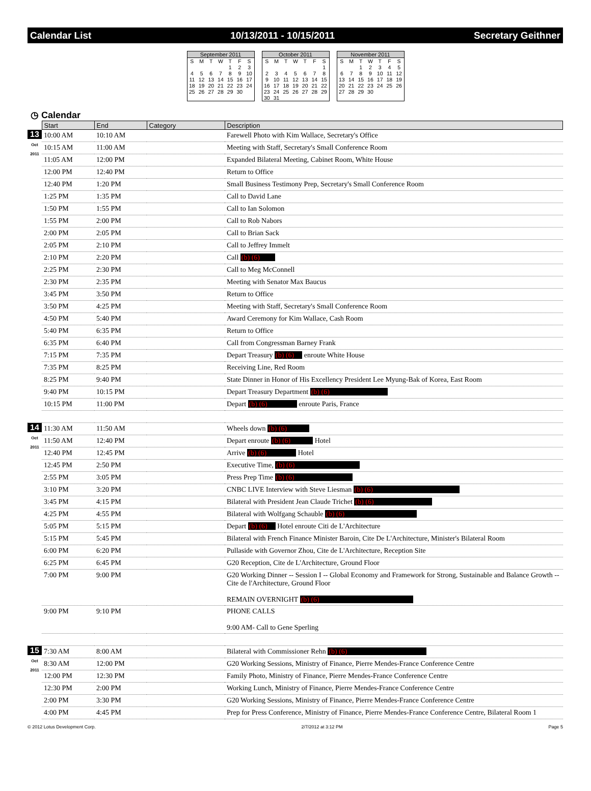Calendar List 10/13/2011 - 10/15/2011 Secretary Geithner
September 2011
| S | M | T | W | T | F | S |
| | | | | 1 | 2 | 3 |
| 4 | 5 | 6 | 7 | 8 | 9 | 10 |
| 11 | 12 | 13 | 14 | 15 | 16 | 17 |
| 18 | 19 | 20 | 21 | 22 | 23 | 24 |
| 25 | 26 | 27 | 28 | 29 | 30 | |
October 2011
| S | M | T | W | T | F | S |
| | | | | | | 1 |
| 2 | 3 | 4 | 5 | 6 | 7 | 8 |
| 9 | 10 | 11 | 12 | 13 | 14 | 15 |
| 16 | 17 | 18 | 19 | 20 | 21 | 22 |
| 23 | 24 | 25 | 26 | 27 | 28 | 29 |
| 30 | 31 | | | | | |
November 2011
| S | M | T | W | T | F | S |
| | | 1 | 2 | 3 | 4 | 5 |
| 6 | 7 | 8 | 9 | 10 | 11 | 12 |
| 13 | 14 | 15 | 16 | 17 | 18 | 19 |
| 20 | 21 | 22 | 23 | 24 | 25 | 26 |
| 27 | 28 | 29 | 30 | | | |
◷ Calendar
| | Start | End | Category | Description |
| --- | --- | --- | --- | --- |
| 13 Oct 2011 | 10:00 AM | 10:10 AM | | Farewell Photo with Kim Wallace, Secretary's Office |
| | 10:15 AM | 11:00 AM | | Meeting with Staff, Secretary's Small Conference Room |
| | 11:05 AM | 12:00 PM | | Expanded Bilateral Meeting, Cabinet Room, White House |
| | 12:00 PM | 12:40 PM | | Return to Office |
| | 12:40 PM | 1:20 PM | | Small Business Testimony Prep, Secretary's Small Conference Room |
| | 1:25 PM | 1:35 PM | | Call to David Lane |
| | 1:50 PM | 1:55 PM | | Call to Ian Solomon |
| | 1:55 PM | 2:00 PM | | Call to Rob Nabors |
| | 2:00 PM | 2:05 PM | | Call to Brian Sack |
| | 2:05 PM | 2:10 PM | | Call to Jeffrey Immelt |
| | 2:10 PM | 2:20 PM | | Call (b) (6) |
| | 2:25 PM | 2:30 PM | | Call to Meg McConnell |
| | 2:30 PM | 2:35 PM | | Meeting with Senator Max Baucus |
| | 3:45 PM | 3:50 PM | | Return to Office |
| | 3:50 PM | 4:25 PM | | Meeting with Staff, Secretary's Small Conference Room |
| | 4:50 PM | 5:40 PM | | Award Ceremony for Kim Wallace, Cash Room |
| | 5:40 PM | 6:35 PM | | Return to Office |
| | 6:35 PM | 6:40 PM | | Call from Congressman Barney Frank |
| | 7:15 PM | 7:35 PM | | Depart Treasury (b) (6) enroute White House |
| | 7:35 PM | 8:25 PM | | Receiving Line, Red Room |
| | 8:25 PM | 9:40 PM | | State Dinner in Honor of His Excellency President Lee Myung-Bak of Korea, East Room |
| | 9:40 PM | 10:15 PM | | Depart Treasury Department (b) (6) |
| | 10:15 PM | 11:00 PM | | Depart (b) (6) enroute Paris, France |
| 14 Oct 2011 | 11:30 AM | 11:50 AM | | Wheels down (b) (6) |
| | 11:50 AM | 12:40 PM | | Depart enroute (b) (6) Hotel |
| | 12:40 PM | 12:45 PM | | Arrive (b) (6) Hotel |
| | 12:45 PM | 2:50 PM | | Executive Time, (b) (6) |
| | 2:55 PM | 3:05 PM | | Press Prep Time (b) (6) |
| | 3:10 PM | 3:20 PM | | CNBC LIVE Interview with Steve Liesman (b) (6) |
| | 3:45 PM | 4:15 PM | | Bilateral with President Jean Claude Trichet (b) (6) |
| | 4:25 PM | 4:55 PM | | Bilateral with Wolfgang Schauble (b) (6) |
| | 5:05 PM | 5:15 PM | | Depart (b) (6) Hotel enroute Citi de L'Architecture |
| | 5:15 PM | 5:45 PM | | Bilateral with French Finance Minister Baroin, Cite De L'Architecture, Minister's Bilateral Room |
| | 6:00 PM | 6:20 PM | | Pullaside with Governor Zhou, Cite de L'Architecture, Reception Site |
| | 6:25 PM | 6:45 PM | | G20 Reception, Cite de L'Architecture, Ground Floor |
| | 7:00 PM | 9:00 PM | | G20 Working Dinner -- Session I -- Global Economy and Framework for Strong, Sustainable and Balance Growth -- Cite de l'Architecture, Ground Floor REMAIN OVERNIGHT (b) (6) |
| | 9:00 PM | 9:10 PM | | PHONE CALLS 9:00 AM- Call to Gene Sperling |
| 15 Oct 2011 | 7:30 AM | 8:00 AM | | Bilateral with Commissioner Rehn (b) (6) |
| | 8:30 AM | 12:00 PM | | G20 Working Sessions, Ministry of Finance, Pierre Mendes-France Conference Centre |
| | 12:00 PM | 12:30 PM | | Family Photo, Ministry of Finance, Pierre Mendes-France Conference Centre |
| | 12:30 PM | 2:00 PM | | Working Lunch, Ministry of Finance, Pierre Mendes-France Conference Centre |
| | 2:00 PM | 3:30 PM | | G20 Working Sessions, Ministry of Finance, Pierre Mendes-France Conference Centre |
| | 4:00 PM | 4:45 PM | | Prep for Press Conference, Ministry of Finance, Pierre Mendes-France Conference Centre, Bilateral Room 1 |
© 2012 Lotus Development Corp. 2/7/2012 at 3:12 PM Page 5